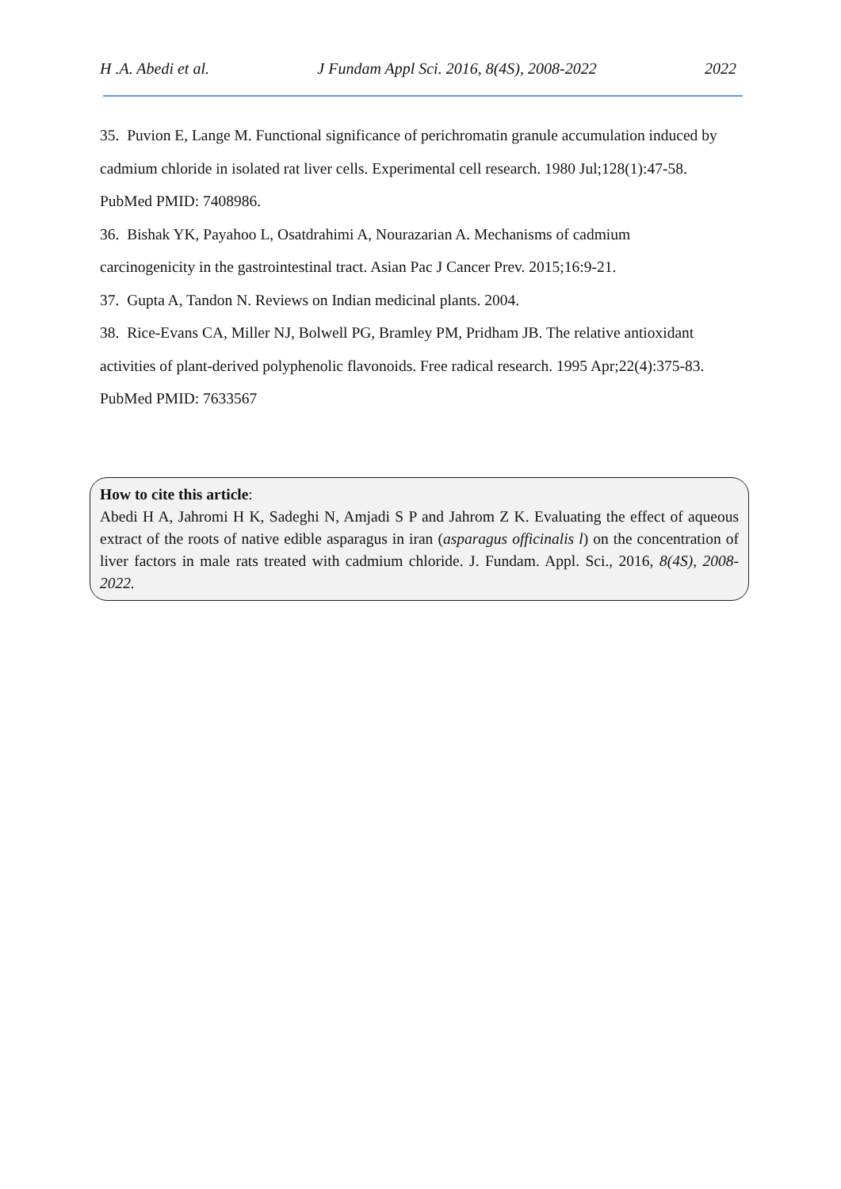H .A. Abedi et al. J Fundam Appl Sci. 2016, 8(4S), 2008-2022 2022
35. Puvion E, Lange M. Functional significance of perichromatin granule accumulation induced by cadmium chloride in isolated rat liver cells. Experimental cell research. 1980 Jul;128(1):47-58. PubMed PMID: 7408986.
36. Bishak YK, Payahoo L, Osatdrahimi A, Nourazarian A. Mechanisms of cadmium carcinogenicity in the gastrointestinal tract. Asian Pac J Cancer Prev. 2015;16:9-21.
37. Gupta A, Tandon N. Reviews on Indian medicinal plants. 2004.
38. Rice-Evans CA, Miller NJ, Bolwell PG, Bramley PM, Pridham JB. The relative antioxidant activities of plant-derived polyphenolic flavonoids. Free radical research. 1995 Apr;22(4):375-83. PubMed PMID: 7633567
How to cite this article:
Abedi H A, Jahromi H K, Sadeghi N, Amjadi S P and Jahrom Z K. Evaluating the effect of aqueous extract of the roots of native edible asparagus in iran (asparagus officinalis l) on the concentration of liver factors in male rats treated with cadmium chloride. J. Fundam. Appl. Sci., 2016, 8(4S), 2008-2022.